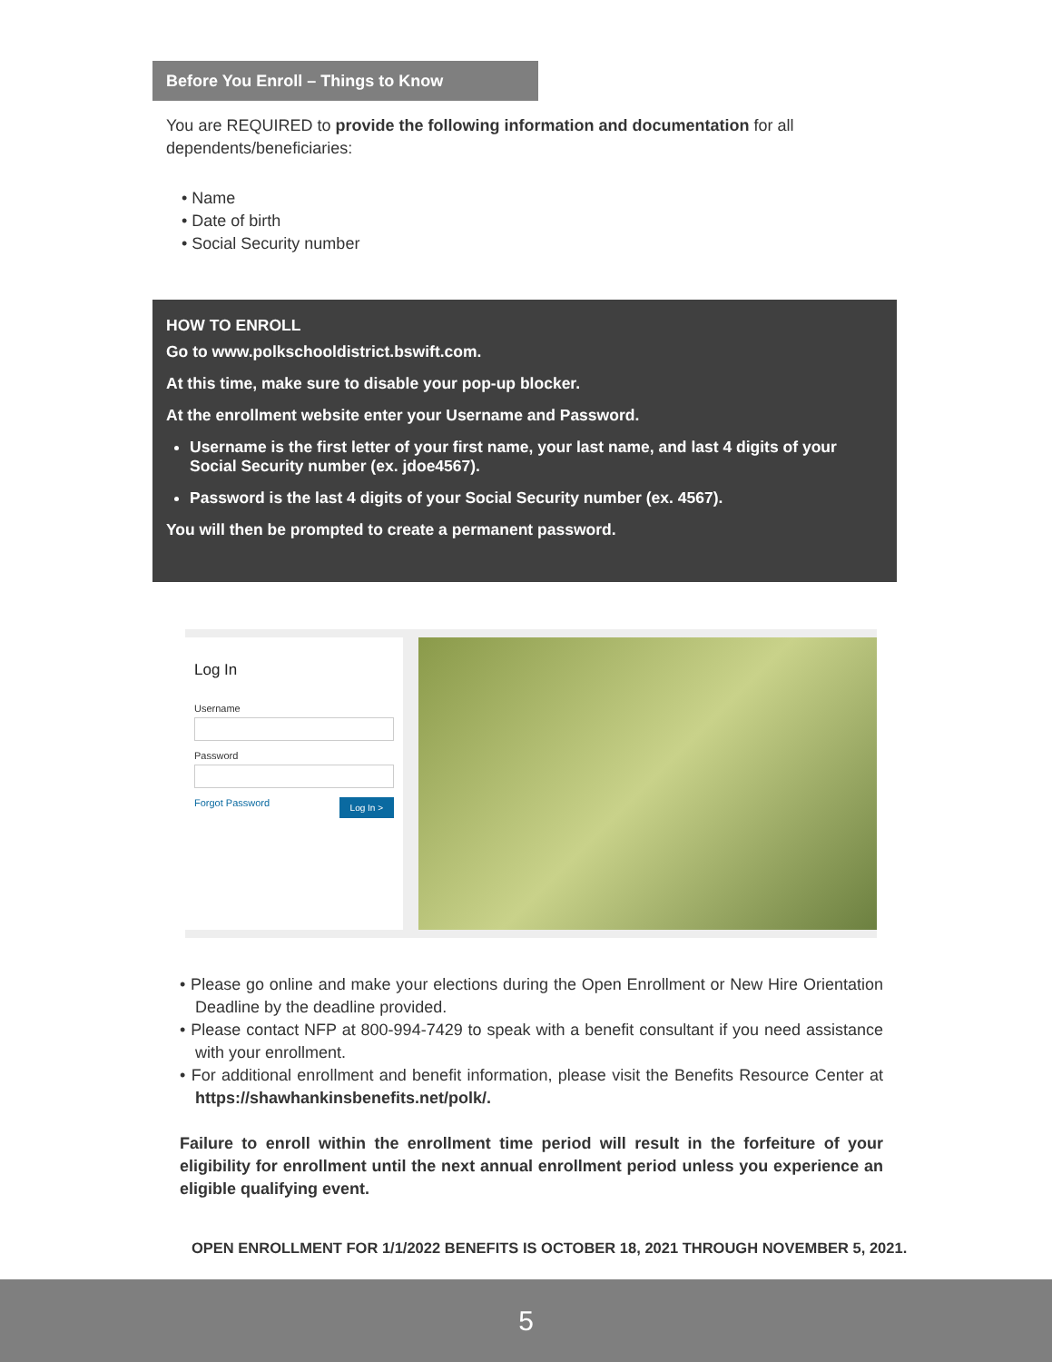Before You Enroll – Things to Know
You are REQUIRED to provide the following information and documentation for all dependents/beneficiaries:
• Name
• Date of birth
• Social Security number
HOW TO ENROLL
Go to www.polkschooldistrict.bswift.com.
At this time, make sure to disable your pop-up blocker.
At the enrollment website enter your Username and Password.
Username is the first letter of your first name, your last name, and last 4 digits of your Social Security number (ex. jdoe4567).
Password is the last 4 digits of your Social Security number (ex. 4567).
You will then be prompted to create a permanent password.
Log In
Username
Password
Log In > Forgot Password
• Please go online and make your elections during the Open Enrollment or New Hire Orientation Deadline by the deadline provided.
• Please contact NFP at 800-994-7429 to speak with a benefit consultant if you need assistance with your enrollment.
• For additional enrollment and benefit information, please visit the Benefits Resource Center at https://shawhankinsbenefits.net/polk/.
Failure to enroll within the enrollment time period will result in the forfeiture of your eligibility for enrollment until the next annual enrollment period unless you experience an eligible qualifying event.
OPEN ENROLLMENT FOR 1/1/2022 BENEFITS IS OCTOBER 18, 2021 THROUGH NOVEMBER 5, 2021.
5